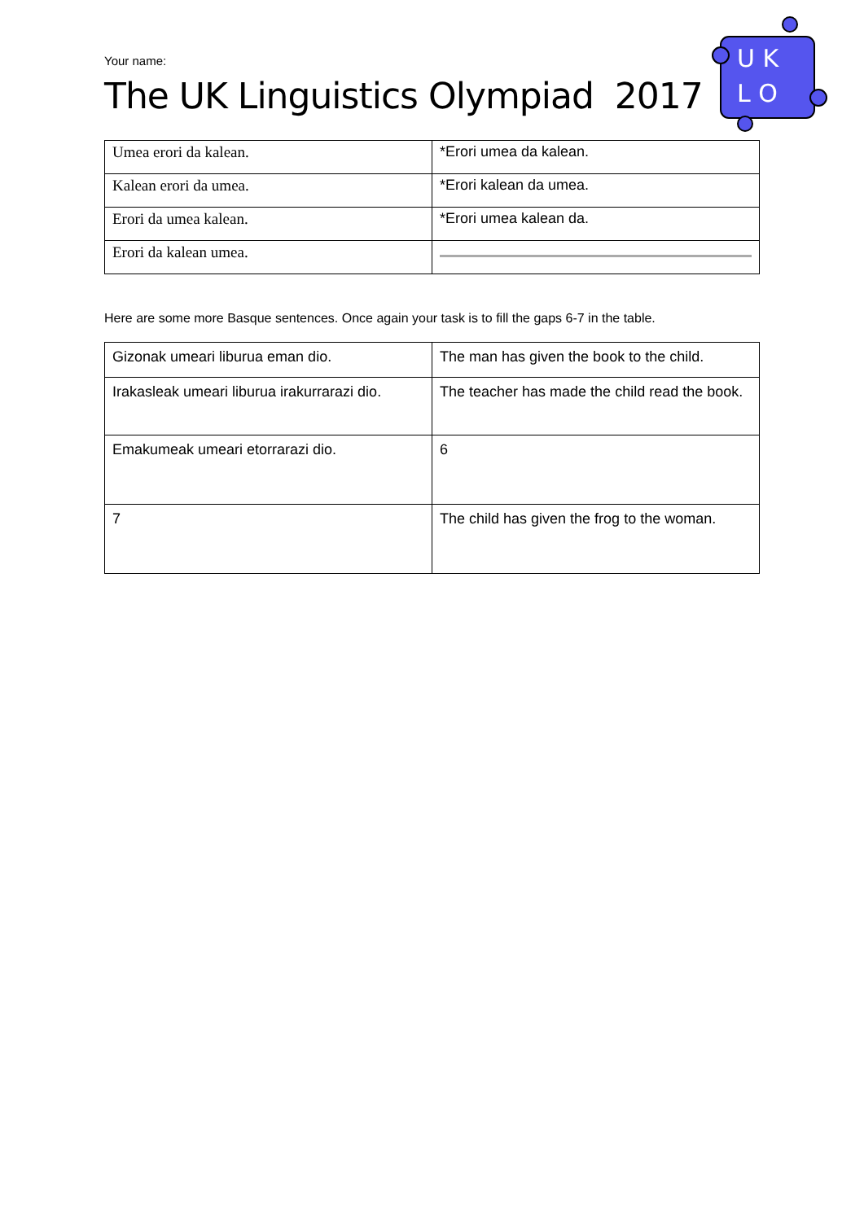Your name:
The UK Linguistics Olympiad 2017
U K
L O
| Umea erori da kalean. | *Erori umea da kalean. |
| Kalean erori da umea. | *Erori kalean da umea. |
| Erori da umea kalean. | *Erori umea kalean da. |
| Erori da kalean umea. | |
Here are some more Basque sentences. Once again your task is to fill the gaps 6-7 in the table.
| Gizonak umeari liburua eman dio. | The man has given the book to the child. |
| Irakasleak umeari liburua irakurrarazi dio. | The teacher has made the child read the book. |
| Emakumeak umeari etorrarazi dio. | 6 |
| 7 | The child has given the frog to the woman. |